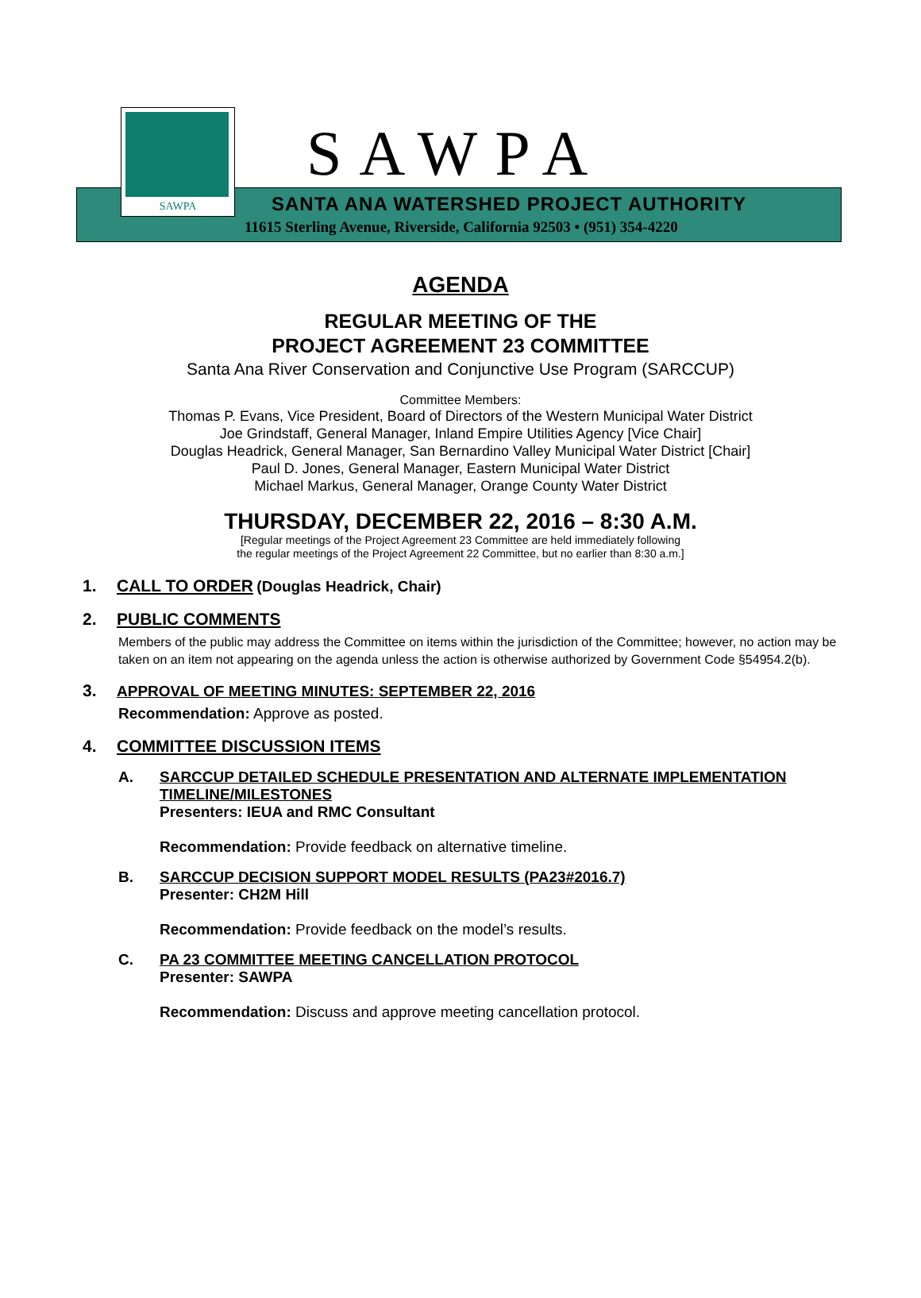SAWPA
SAWPA
SANTA ANA WATERSHED PROJECT AUTHORITY
11615 Sterling Avenue, Riverside, California 92503 • (951) 354-4220
AGENDA
REGULAR MEETING OF THE
PROJECT AGREEMENT 23 COMMITTEE
Santa Ana River Conservation and Conjunctive Use Program (SARCCUP)
Committee Members:
Thomas P. Evans, Vice President, Board of Directors of the Western Municipal Water District
Joe Grindstaff, General Manager, Inland Empire Utilities Agency [Vice Chair]
Douglas Headrick, General Manager, San Bernardino Valley Municipal Water District [Chair]
Paul D. Jones, General Manager, Eastern Municipal Water District
Michael Markus, General Manager, Orange County Water District
THURSDAY, DECEMBER 22, 2016 – 8:30 A.M.
[Regular meetings of the Project Agreement 23 Committee are held immediately following
the regular meetings of the Project Agreement 22 Committee, but no earlier than 8:30 a.m.]
1. CALL TO ORDER (Douglas Headrick, Chair)
2. PUBLIC COMMENTS
Members of the public may address the Committee on items within the jurisdiction of the Committee; however, no action may be taken on an item not appearing on the agenda unless the action is otherwise authorized by Government Code §54954.2(b).
3. APPROVAL OF MEETING MINUTES: SEPTEMBER 22, 2016
Recommendation: Approve as posted.
4. COMMITTEE DISCUSSION ITEMS
A. SARCCUP DETAILED SCHEDULE PRESENTATION AND ALTERNATE IMPLEMENTATION TIMELINE/MILESTONES
Presenters: IEUA and RMC Consultant
Recommendation: Provide feedback on alternative timeline.
B. SARCCUP DECISION SUPPORT MODEL RESULTS (PA23#2016.7)
Presenter: CH2M Hill
Recommendation: Provide feedback on the model’s results.
C. PA 23 COMMITTEE MEETING CANCELLATION PROTOCOL
Presenter: SAWPA
Recommendation: Discuss and approve meeting cancellation protocol.